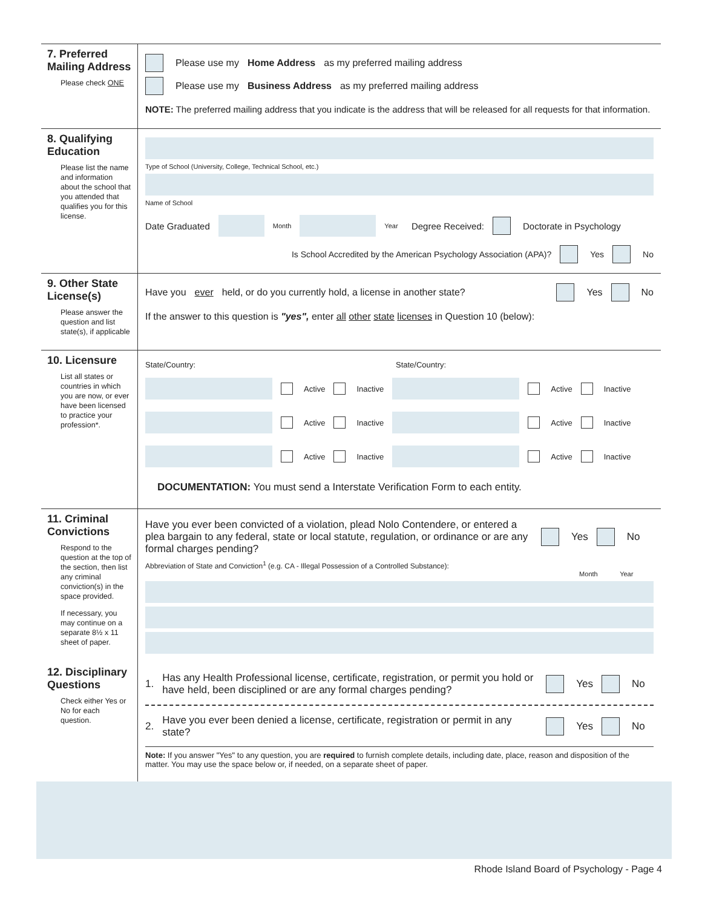7. Preferred Mailing Address
Please check ONE
Please use my Home Address as my preferred mailing address
Please use my Business Address as my preferred mailing address
NOTE: The preferred mailing address that you indicate is the address that will be released for all requests for that information.
8. Qualifying Education
Please list the name and information about the school that you attended that qualifies you for this license.
Type of School (University, College, Technical School, etc.)
Name of School
Date Graduated Month Year Degree Received: Doctorate in Psychology
Is School Accredited by the American Psychology Association (APA)? Yes No
9. Other State License(s)
Please answer the question and list state(s), if applicable
Have you ever held, or do you currently hold, a license in another state? Yes No
If the answer to this question is "yes", enter all other state licenses in Question 10 (below):
10. Licensure
List all states or countries in which you are now, or ever have been licensed to practice your profession*.
State/Country: State/Country:
Active Inactive Active Inactive
Active Inactive Active Inactive
Active Inactive Active Inactive
DOCUMENTATION: You must send a Interstate Verification Form to each entity.
11. Criminal Convictions
Respond to the question at the top of the section, then list any criminal conviction(s) in the space provided.
If necessary, you may continue on a separate 8½ x 11 sheet of paper.
Have you ever been convicted of a violation, plead Nolo Contendere, or entered a plea bargain to any federal, state or local statute, regulation, or ordinance or are any formal charges pending? Yes No
Abbreviation of State and Conviction<sup>1</sup> (e.g. CA - Illegal Possession of a Controlled Substance):
Month Year
12. Disciplinary Questions
Check either Yes or No for each question.
1. Has any Health Professional license, certificate, registration, or permit you hold or have held, been disciplined or are any formal charges pending? Yes No
2. Have you ever been denied a license, certificate, registration or permit in any state? Yes No
Note: If you answer "Yes" to any question, you are required to furnish complete details, including date, place, reason and disposition of the matter. You may use the space below or, if needed, on a separate sheet of paper.
Rhode Island Board of Psychology - Page 4